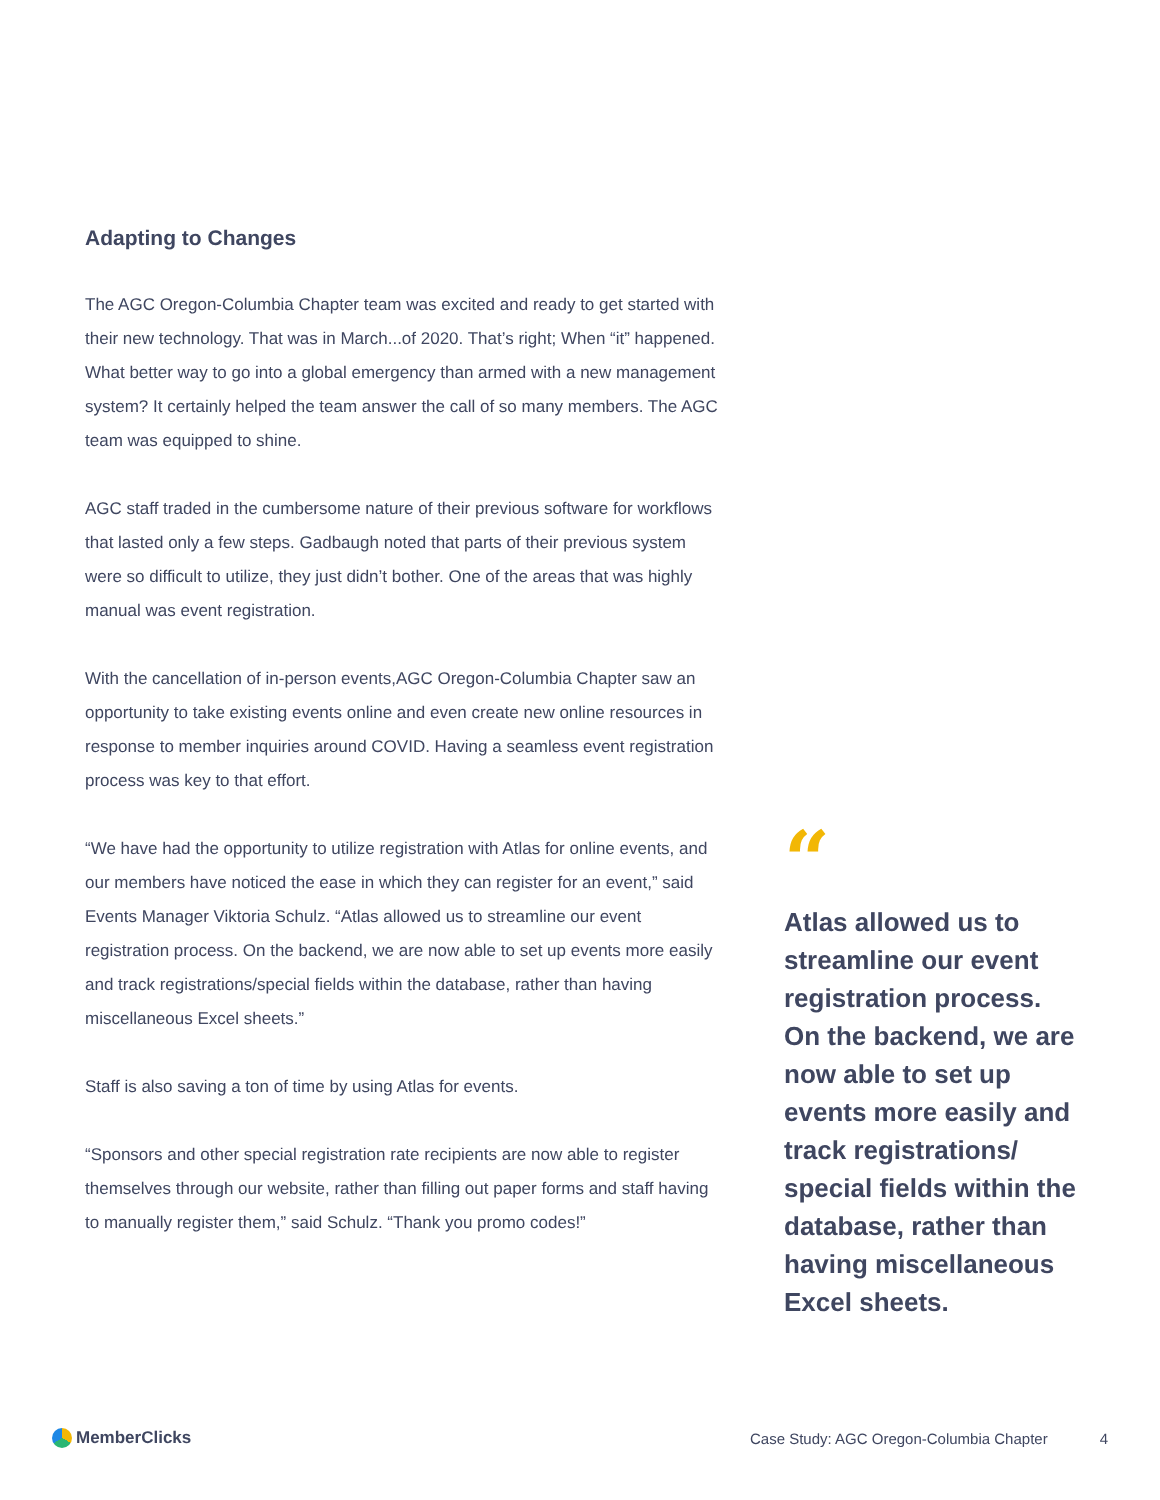Adapting to Changes
The AGC Oregon-Columbia Chapter team was excited and ready to get started with their new technology. That was in March...of 2020. That’s right; When “it” happened. What better way to go into a global emergency than armed with a new management system? It certainly helped the team answer the call of so many members. The AGC team was equipped to shine.
AGC staff traded in the cumbersome nature of their previous software for workflows that lasted only a few steps. Gadbaugh noted that parts of their previous system were so difficult to utilize, they just didn’t bother. One of the areas that was highly manual was event registration.
With the cancellation of in-person events,AGC Oregon-Columbia Chapter saw an opportunity to take existing events online and even create new online resources in response to member inquiries around COVID. Having a seamless event registration process was key to that effort.
“We have had the opportunity to utilize registration with Atlas for online events, and our members have noticed the ease in which they can register for an event,” said Events Manager Viktoria Schulz. “Atlas allowed us to streamline our event registration process. On the backend, we are now able to set up events more easily and track registrations/special fields within the database, rather than having miscellaneous Excel sheets.”
Staff is also saving a ton of time by using Atlas for events.
“Sponsors and other special registration rate recipients are now able to register themselves through our website, rather than filling out paper forms and staff having to manually register them,” said Schulz. “Thank you promo codes!”
“
Atlas allowed us to streamline our event registration process. On the backend, we are now able to set up events more easily and track registrations/ special fields within the database, rather than having miscellaneous Excel sheets.
MemberClicks
Case Study: AGC Oregon-Columbia Chapter 4